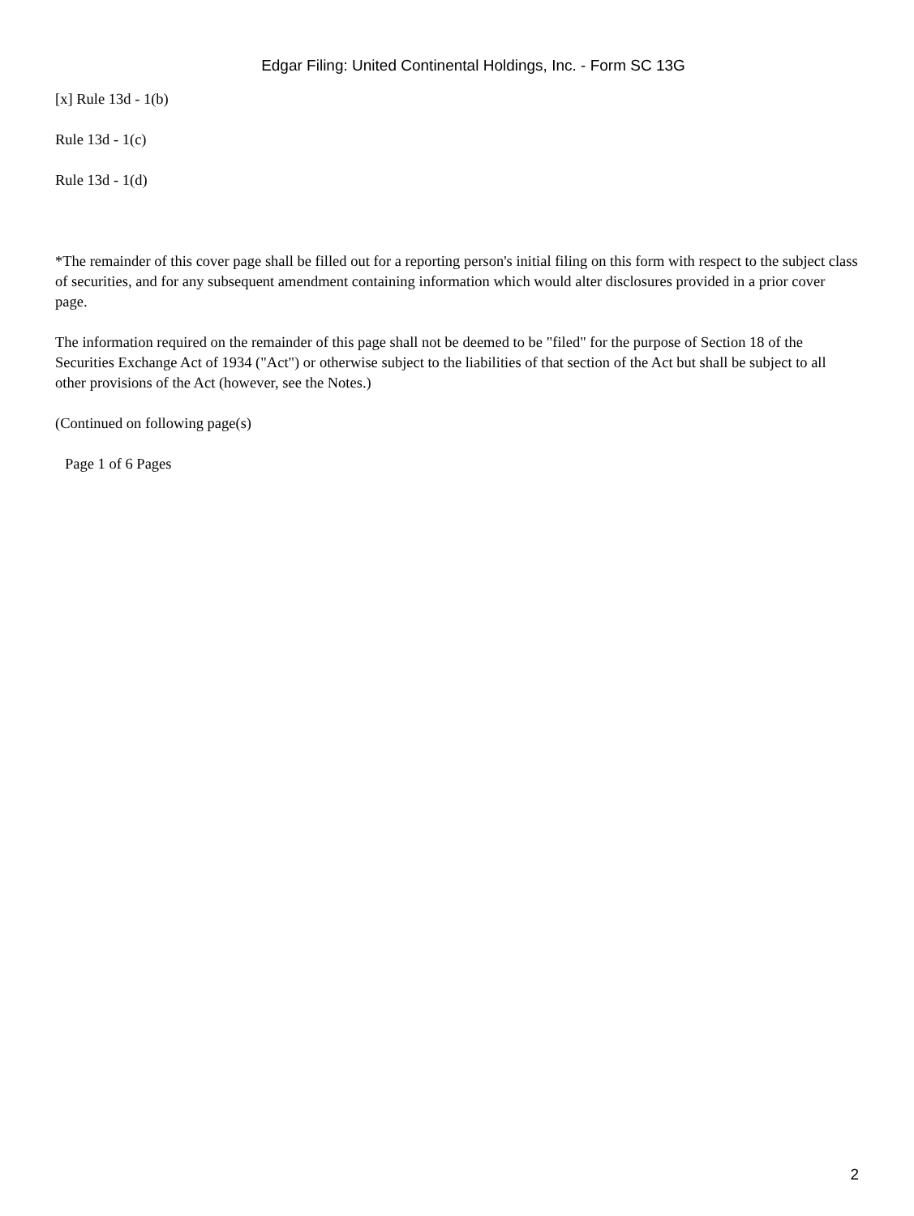Edgar Filing: United Continental Holdings, Inc. - Form SC 13G
[x] Rule 13d - 1(b)
Rule 13d - 1(c)
Rule 13d - 1(d)
*The remainder of this cover page shall be filled out for a reporting person's initial filing on this form with respect to the subject class of securities, and for any subsequent amendment containing information which would alter disclosures provided in a prior cover page.
The information required on the remainder of this page shall not be deemed to be "filed" for the purpose of Section 18 of the Securities Exchange Act of 1934 ("Act") or otherwise subject to the liabilities of that section of the Act but shall be subject to all other provisions of the Act (however, see the Notes.)
(Continued on following page(s)
Page 1 of 6 Pages
2